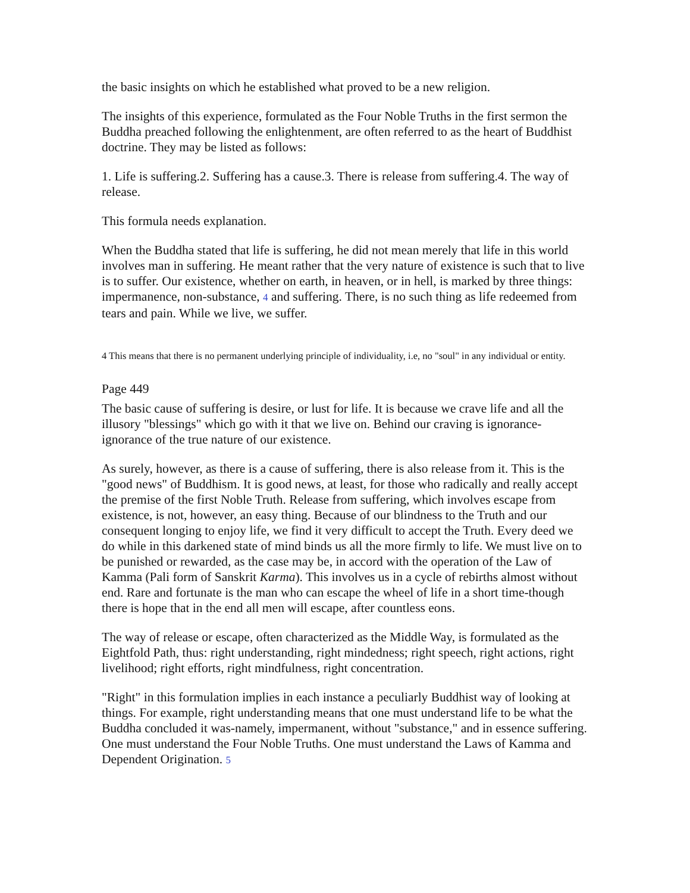the basic insights on which he established what proved to be a new religion.
The insights of this experience, formulated as the Four Noble Truths in the first sermon the Buddha preached following the enlightenment, are often referred to as the heart of Buddhist doctrine. They may be listed as follows:
1. Life is suffering.2. Suffering has a cause.3. There is release from suffering.4. The way of release.
This formula needs explanation.
When the Buddha stated that life is suffering, he did not mean merely that life in this world involves man in suffering. He meant rather that the very nature of existence is such that to live is to suffer. Our existence, whether on earth, in heaven, or in hell, is marked by three things: impermanence, non-substance, 4 and suffering. There, is no such thing as life redeemed from tears and pain. While we live, we suffer.
4 This means that there is no permanent underlying principle of individuality, i.e, no "soul" in any individual or entity.
Page 449
The basic cause of suffering is desire, or lust for life. It is because we crave life and all the illusory "blessings" which go with it that we live on. Behind our craving is ignorance-ignorance of the true nature of our existence.
As surely, however, as there is a cause of suffering, there is also release from it. This is the "good news" of Buddhism. It is good news, at least, for those who radically and really accept the premise of the first Noble Truth. Release from suffering, which involves escape from existence, is not, however, an easy thing. Because of our blindness to the Truth and our consequent longing to enjoy life, we find it very difficult to accept the Truth. Every deed we do while in this darkened state of mind binds us all the more firmly to life. We must live on to be punished or rewarded, as the case may be, in accord with the operation of the Law of Kamma (Pali form of Sanskrit Karma). This involves us in a cycle of rebirths almost without end. Rare and fortunate is the man who can escape the wheel of life in a short time-though there is hope that in the end all men will escape, after countless eons.
The way of release or escape, often characterized as the Middle Way, is formulated as the Eightfold Path, thus: right understanding, right mindedness; right speech, right actions, right livelihood; right efforts, right mindfulness, right concentration.
"Right" in this formulation implies in each instance a peculiarly Buddhist way of looking at things. For example, right understanding means that one must understand life to be what the Buddha concluded it was-namely, impermanent, without "substance," and in essence suffering. One must understand the Four Noble Truths. One must understand the Laws of Kamma and Dependent Origination. 5